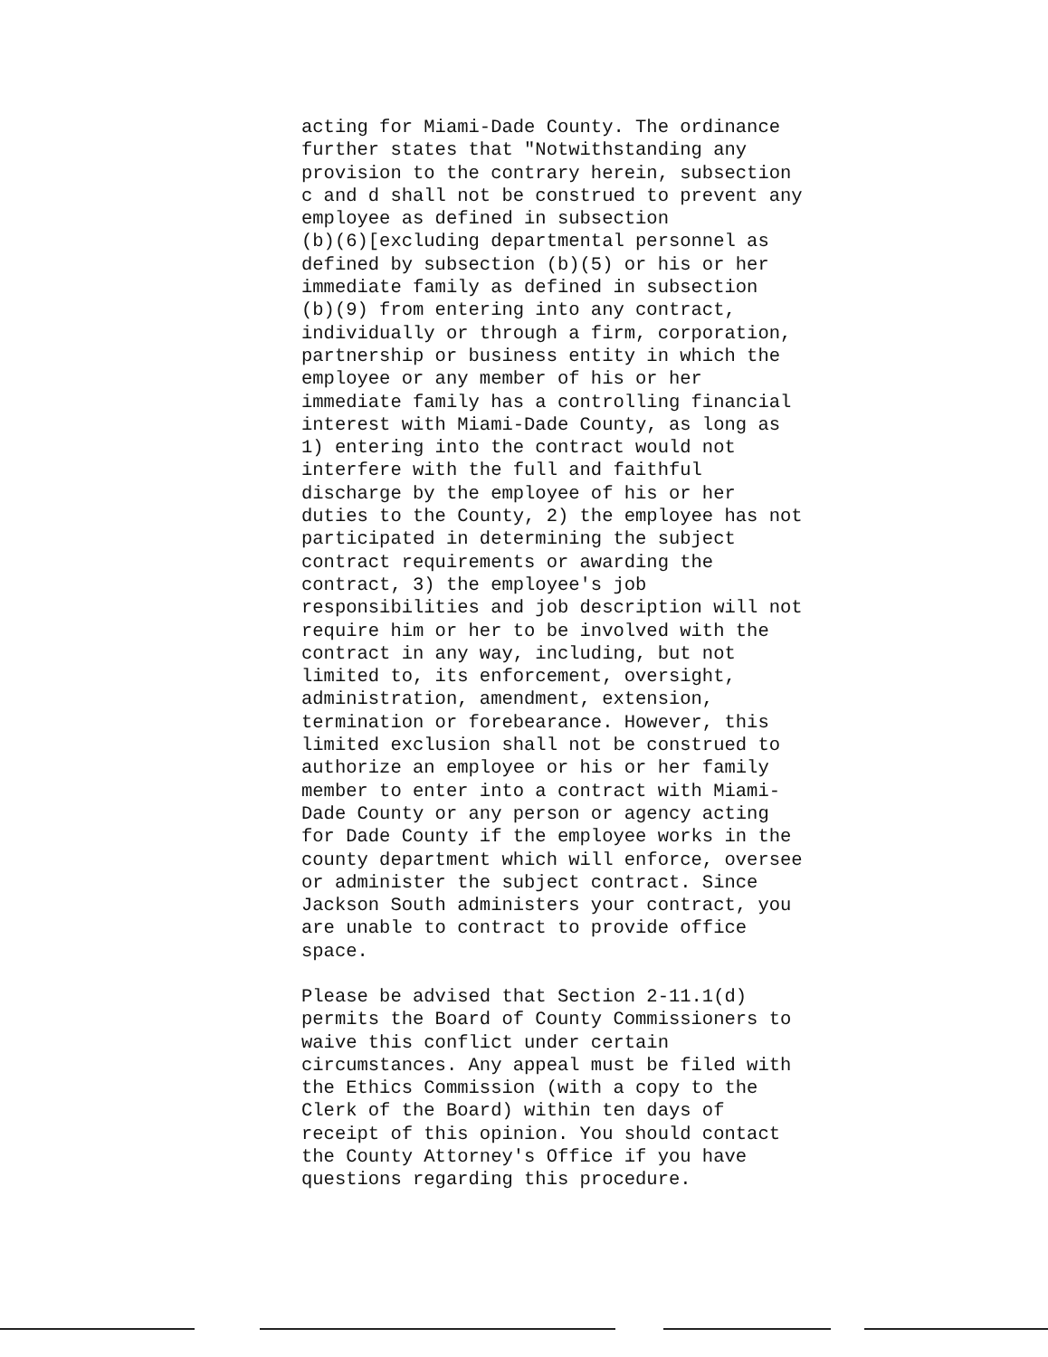acting for Miami-Dade County. The ordinance further states that "Notwithstanding any provision to the contrary herein, subsection c and d shall not be construed to prevent any employee as defined in subsection (b)(6)[excluding departmental personnel as defined by subsection (b)(5) or his or her immediate family as defined in subsection (b)(9) from entering into any contract, individually or through a firm, corporation, partnership or business entity in which the employee or any member of his or her immediate family has a controlling financial interest with Miami-Dade County, as long as 1) entering into the contract would not interfere with the full and faithful discharge by the employee of his or her duties to the County, 2) the employee has not participated in determining the subject contract requirements or awarding the contract, 3) the employee's job responsibilities and job description will not require him or her to be involved with the contract in any way, including, but not limited to, its enforcement, oversight, administration, amendment, extension, termination or forebearance. However, this limited exclusion shall not be construed to authorize an employee or his or her family member to enter into a contract with Miami- Dade County or any person or agency acting for Dade County if the employee works in the county department which will enforce, oversee or administer the subject contract. Since Jackson South administers your contract, you are unable to contract to provide office space.
Please be advised that Section 2-11.1(d) permits the Board of County Commissioners to waive this conflict under certain circumstances. Any appeal must be filed with the Ethics Commission (with a copy to the Clerk of the Board) within ten days of receipt of this opinion. You should contact the County Attorney's Office if you have questions regarding this procedure.